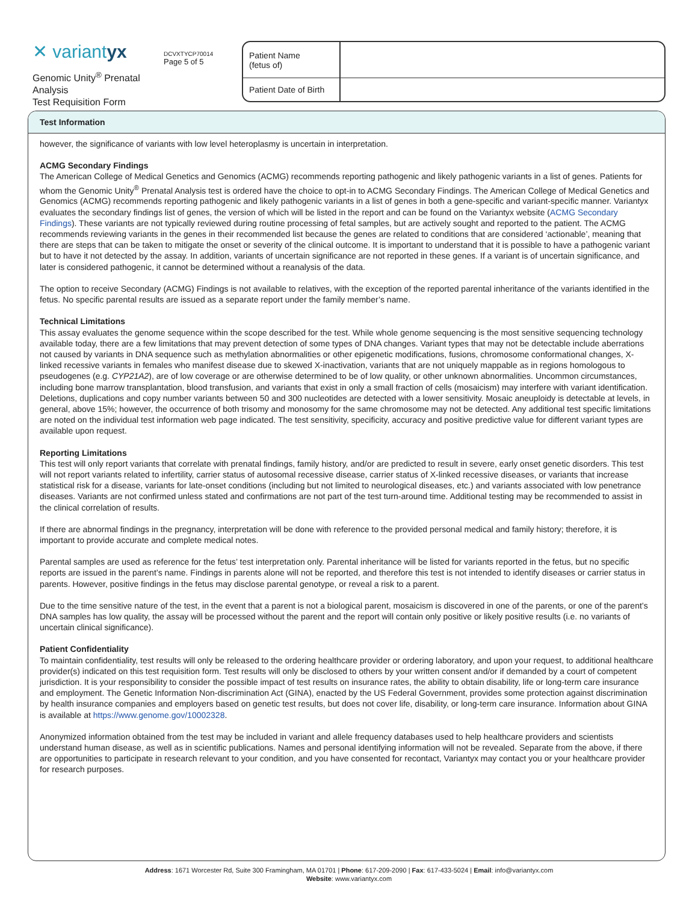✕ variantyx
Genomic Unity<sup>®</sup> Prenatal Analysis
Test Requisition Form
DCVXTYCP70014
Page 5 of 5
| Patient Name (fetus of) | |
| Patient Date of Birth | |
Test Information
however, the significance of variants with low level heteroplasmy is uncertain in interpretation.
ACMG Secondary Findings
The American College of Medical Genetics and Genomics (ACMG) recommends reporting pathogenic and likely pathogenic variants in a list of genes. Patients for whom the Genomic Unity<sup>®</sup> Prenatal Analysis test is ordered have the choice to opt-in to ACMG Secondary Findings. The American College of Medical Genetics and Genomics (ACMG) recommends reporting pathogenic and likely pathogenic variants in a list of genes in both a gene-specific and variant-specific manner. Variantyx evaluates the secondary findings list of genes, the version of which will be listed in the report and can be found on the Variantyx website (ACMG Secondary Findings). These variants are not typically reviewed during routine processing of fetal samples, but are actively sought and reported to the patient. The ACMG recommends reviewing variants in the genes in their recommended list because the genes are related to conditions that are considered ‘actionable’, meaning that there are steps that can be taken to mitigate the onset or severity of the clinical outcome. It is important to understand that it is possible to have a pathogenic variant but to have it not detected by the assay. In addition, variants of uncertain significance are not reported in these genes. If a variant is of uncertain significance, and later is considered pathogenic, it cannot be determined without a reanalysis of the data.
The option to receive Secondary (ACMG) Findings is not available to relatives, with the exception of the reported parental inheritance of the variants identified in the fetus. No specific parental results are issued as a separate report under the family member’s name.
Technical Limitations
This assay evaluates the genome sequence within the scope described for the test. While whole genome sequencing is the most sensitive sequencing technology available today, there are a few limitations that may prevent detection of some types of DNA changes. Variant types that may not be detectable include aberrations not caused by variants in DNA sequence such as methylation abnormalities or other epigenetic modifications, fusions, chromosome conformational changes, X-linked recessive variants in females who manifest disease due to skewed X-inactivation, variants that are not uniquely mappable as in regions homologous to pseudogenes (e.g. CYP21A2), are of low coverage or are otherwise determined to be of low quality, or other unknown abnormalities. Uncommon circumstances, including bone marrow transplantation, blood transfusion, and variants that exist in only a small fraction of cells (mosaicism) may interfere with variant identification. Deletions, duplications and copy number variants between 50 and 300 nucleotides are detected with a lower sensitivity. Mosaic aneuploidy is detectable at levels, in general, above 15%; however, the occurrence of both trisomy and monosomy for the same chromosome may not be detected. Any additional test specific limitations are noted on the individual test information web page indicated. The test sensitivity, specificity, accuracy and positive predictive value for different variant types are available upon request.
Reporting Limitations
This test will only report variants that correlate with prenatal findings, family history, and/or are predicted to result in severe, early onset genetic disorders. This test will not report variants related to infertility, carrier status of autosomal recessive disease, carrier status of X-linked recessive diseases, or variants that increase statistical risk for a disease, variants for late-onset conditions (including but not limited to neurological diseases, etc.) and variants associated with low penetrance diseases. Variants are not confirmed unless stated and confirmations are not part of the test turn-around time. Additional testing may be recommended to assist in the clinical correlation of results.
If there are abnormal findings in the pregnancy, interpretation will be done with reference to the provided personal medical and family history; therefore, it is important to provide accurate and complete medical notes.
Parental samples are used as reference for the fetus’ test interpretation only. Parental inheritance will be listed for variants reported in the fetus, but no specific reports are issued in the parent’s name. Findings in parents alone will not be reported, and therefore this test is not intended to identify diseases or carrier status in parents. However, positive findings in the fetus may disclose parental genotype, or reveal a risk to a parent.
Due to the time sensitive nature of the test, in the event that a parent is not a biological parent, mosaicism is discovered in one of the parents, or one of the parent’s DNA samples has low quality, the assay will be processed without the parent and the report will contain only positive or likely positive results (i.e. no variants of uncertain clinical significance).
Patient Confidentiality
To maintain confidentiality, test results will only be released to the ordering healthcare provider or ordering laboratory, and upon your request, to additional healthcare provider(s) indicated on this test requisition form. Test results will only be disclosed to others by your written consent and/or if demanded by a court of competent jurisdiction. It is your responsibility to consider the possible impact of test results on insurance rates, the ability to obtain disability, life or long-term care insurance and employment. The Genetic Information Non-discrimination Act (GINA), enacted by the US Federal Government, provides some protection against discrimination by health insurance companies and employers based on genetic test results, but does not cover life, disability, or long-term care insurance. Information about GINA is available at https://www.genome.gov/10002328.
Anonymized information obtained from the test may be included in variant and allele frequency databases used to help healthcare providers and scientists understand human disease, as well as in scientific publications. Names and personal identifying information will not be revealed. Separate from the above, if there are opportunities to participate in research relevant to your condition, and you have consented for recontact, Variantyx may contact you or your healthcare provider for research purposes.
Address: 1671 Worcester Rd, Suite 300 Framingham, MA 01701 | Phone: 617-209-2090 | Fax: 617-433-5024 | Email: info@variantyx.com
Website: www.variantyx.com